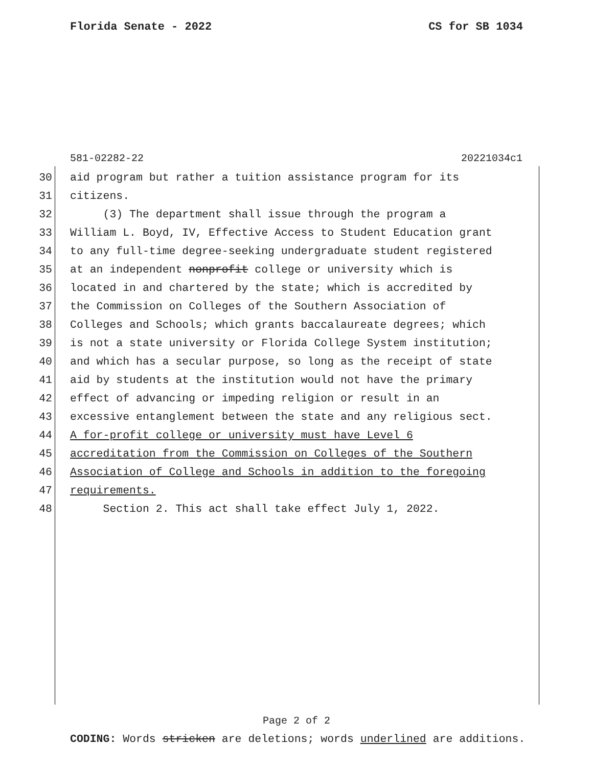Florida Senate - 2022 CS for SB 1034
581-02282-22 20221034c1
30 aid program but rather a tuition assistance program for its
31 citizens.
32 (3) The department shall issue through the program a
33 William L. Boyd, IV, Effective Access to Student Education grant
34 to any full-time degree-seeking undergraduate student registered
35 at an independent nonprofit college or university which is
36 located in and chartered by the state; which is accredited by
37 the Commission on Colleges of the Southern Association of
38 Colleges and Schools; which grants baccalaureate degrees; which
39 is not a state university or Florida College System institution;
40 and which has a secular purpose, so long as the receipt of state
41 aid by students at the institution would not have the primary
42 effect of advancing or impeding religion or result in an
43 excessive entanglement between the state and any religious sect.
44 A for-profit college or university must have Level 6
45 accreditation from the Commission on Colleges of the Southern
46 Association of College and Schools in addition to the foregoing
47 requirements.
48 Section 2. This act shall take effect July 1, 2022.
Page 2 of 2
CODING: Words stricken are deletions; words underlined are additions.